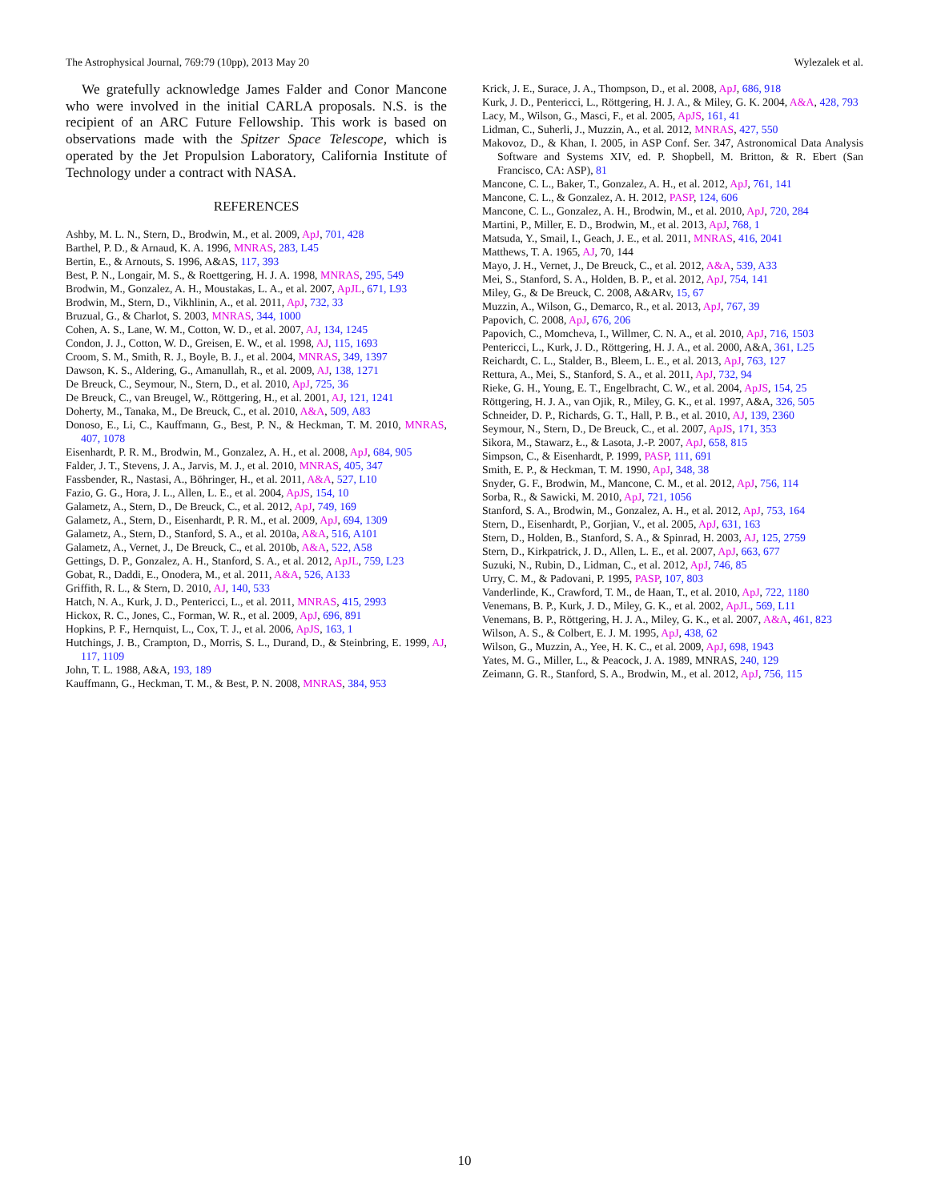The Astrophysical Journal, 769:79 (10pp), 2013 May 20 Wylezalek et al.
We gratefully acknowledge James Falder and Conor Mancone who were involved in the initial CARLA proposals. N.S. is the recipient of an ARC Future Fellowship. This work is based on observations made with the Spitzer Space Telescope, which is operated by the Jet Propulsion Laboratory, California Institute of Technology under a contract with NASA.
REFERENCES
Ashby, M. L. N., Stern, D., Brodwin, M., et al. 2009, ApJ, 701, 428
Barthel, P. D., & Arnaud, K. A. 1996, MNRAS, 283, L45
Bertin, E., & Arnouts, S. 1996, A&AS, 117, 393
Best, P. N., Longair, M. S., & Roettgering, H. J. A. 1998, MNRAS, 295, 549
Brodwin, M., Gonzalez, A. H., Moustakas, L. A., et al. 2007, ApJL, 671, L93
Brodwin, M., Stern, D., Vikhlinin, A., et al. 2011, ApJ, 732, 33
Bruzual, G., & Charlot, S. 2003, MNRAS, 344, 1000
Cohen, A. S., Lane, W. M., Cotton, W. D., et al. 2007, AJ, 134, 1245
Condon, J. J., Cotton, W. D., Greisen, E. W., et al. 1998, AJ, 115, 1693
Croom, S. M., Smith, R. J., Boyle, B. J., et al. 2004, MNRAS, 349, 1397
Dawson, K. S., Aldering, G., Amanullah, R., et al. 2009, AJ, 138, 1271
De Breuck, C., Seymour, N., Stern, D., et al. 2010, ApJ, 725, 36
De Breuck, C., van Breugel, W., Röttgering, H., et al. 2001, AJ, 121, 1241
Doherty, M., Tanaka, M., De Breuck, C., et al. 2010, A&A, 509, A83
Donoso, E., Li, C., Kauffmann, G., Best, P. N., & Heckman, T. M. 2010, MNRAS, 407, 1078
Eisenhardt, P. R. M., Brodwin, M., Gonzalez, A. H., et al. 2008, ApJ, 684, 905
Falder, J. T., Stevens, J. A., Jarvis, M. J., et al. 2010, MNRAS, 405, 347
Fassbender, R., Nastasi, A., Böhringer, H., et al. 2011, A&A, 527, L10
Fazio, G. G., Hora, J. L., Allen, L. E., et al. 2004, ApJS, 154, 10
Galametz, A., Stern, D., De Breuck, C., et al. 2012, ApJ, 749, 169
Galametz, A., Stern, D., Eisenhardt, P. R. M., et al. 2009, ApJ, 694, 1309
Galametz, A., Stern, D., Stanford, S. A., et al. 2010a, A&A, 516, A101
Galametz, A., Vernet, J., De Breuck, C., et al. 2010b, A&A, 522, A58
Gettings, D. P., Gonzalez, A. H., Stanford, S. A., et al. 2012, ApJL, 759, L23
Gobat, R., Daddi, E., Onodera, M., et al. 2011, A&A, 526, A133
Griffith, R. L., & Stern, D. 2010, AJ, 140, 533
Hatch, N. A., Kurk, J. D., Pentericci, L., et al. 2011, MNRAS, 415, 2993
Hickox, R. C., Jones, C., Forman, W. R., et al. 2009, ApJ, 696, 891
Hopkins, P. F., Hernquist, L., Cox, T. J., et al. 2006, ApJS, 163, 1
Hutchings, J. B., Crampton, D., Morris, S. L., Durand, D., & Steinbring, E. 1999, AJ, 117, 1109
John, T. L. 1988, A&A, 193, 189
Kauffmann, G., Heckman, T. M., & Best, P. N. 2008, MNRAS, 384, 953
Krick, J. E., Surace, J. A., Thompson, D., et al. 2008, ApJ, 686, 918
Kurk, J. D., Pentericci, L., Röttgering, H. J. A., & Miley, G. K. 2004, A&A, 428, 793
Lacy, M., Wilson, G., Masci, F., et al. 2005, ApJS, 161, 41
Lidman, C., Suherli, J., Muzzin, A., et al. 2012, MNRAS, 427, 550
Makovoz, D., & Khan, I. 2005, in ASP Conf. Ser. 347, Astronomical Data Analysis Software and Systems XIV, ed. P. Shopbell, M. Britton, & R. Ebert (San Francisco, CA: ASP), 81
Mancone, C. L., Baker, T., Gonzalez, A. H., et al. 2012, ApJ, 761, 141
Mancone, C. L., & Gonzalez, A. H. 2012, PASP, 124, 606
Mancone, C. L., Gonzalez, A. H., Brodwin, M., et al. 2010, ApJ, 720, 284
Martini, P., Miller, E. D., Brodwin, M., et al. 2013, ApJ, 768, 1
Matsuda, Y., Smail, I., Geach, J. E., et al. 2011, MNRAS, 416, 2041
Matthews, T. A. 1965, AJ, 70, 144
Mayo, J. H., Vernet, J., De Breuck, C., et al. 2012, A&A, 539, A33
Mei, S., Stanford, S. A., Holden, B. P., et al. 2012, ApJ, 754, 141
Miley, G., & De Breuck, C. 2008, A&ARv, 15, 67
Muzzin, A., Wilson, G., Demarco, R., et al. 2013, ApJ, 767, 39
Papovich, C. 2008, ApJ, 676, 206
Papovich, C., Momcheva, I., Willmer, C. N. A., et al. 2010, ApJ, 716, 1503
Pentericci, L., Kurk, J. D., Röttgering, H. J. A., et al. 2000, A&A, 361, L25
Reichardt, C. L., Stalder, B., Bleem, L. E., et al. 2013, ApJ, 763, 127
Rettura, A., Mei, S., Stanford, S. A., et al. 2011, ApJ, 732, 94
Rieke, G. H., Young, E. T., Engelbracht, C. W., et al. 2004, ApJS, 154, 25
Röttgering, H. J. A., van Ojik, R., Miley, G. K., et al. 1997, A&A, 326, 505
Schneider, D. P., Richards, G. T., Hall, P. B., et al. 2010, AJ, 139, 2360
Seymour, N., Stern, D., De Breuck, C., et al. 2007, ApJS, 171, 353
Sikora, M., Stawarz, Ł., & Lasota, J.-P. 2007, ApJ, 658, 815
Simpson, C., & Eisenhardt, P. 1999, PASP, 111, 691
Smith, E. P., & Heckman, T. M. 1990, ApJ, 348, 38
Snyder, G. F., Brodwin, M., Mancone, C. M., et al. 2012, ApJ, 756, 114
Sorba, R., & Sawicki, M. 2010, ApJ, 721, 1056
Stanford, S. A., Brodwin, M., Gonzalez, A. H., et al. 2012, ApJ, 753, 164
Stern, D., Eisenhardt, P., Gorjian, V., et al. 2005, ApJ, 631, 163
Stern, D., Holden, B., Stanford, S. A., & Spinrad, H. 2003, AJ, 125, 2759
Stern, D., Kirkpatrick, J. D., Allen, L. E., et al. 2007, ApJ, 663, 677
Suzuki, N., Rubin, D., Lidman, C., et al. 2012, ApJ, 746, 85
Urry, C. M., & Padovani, P. 1995, PASP, 107, 803
Vanderlinde, K., Crawford, T. M., de Haan, T., et al. 2010, ApJ, 722, 1180
Venemans, B. P., Kurk, J. D., Miley, G. K., et al. 2002, ApJL, 569, L11
Venemans, B. P., Röttgering, H. J. A., Miley, G. K., et al. 2007, A&A, 461, 823
Wilson, A. S., & Colbert, E. J. M. 1995, ApJ, 438, 62
Wilson, G., Muzzin, A., Yee, H. K. C., et al. 2009, ApJ, 698, 1943
Yates, M. G., Miller, L., & Peacock, J. A. 1989, MNRAS, 240, 129
Zeimann, G. R., Stanford, S. A., Brodwin, M., et al. 2012, ApJ, 756, 115
10